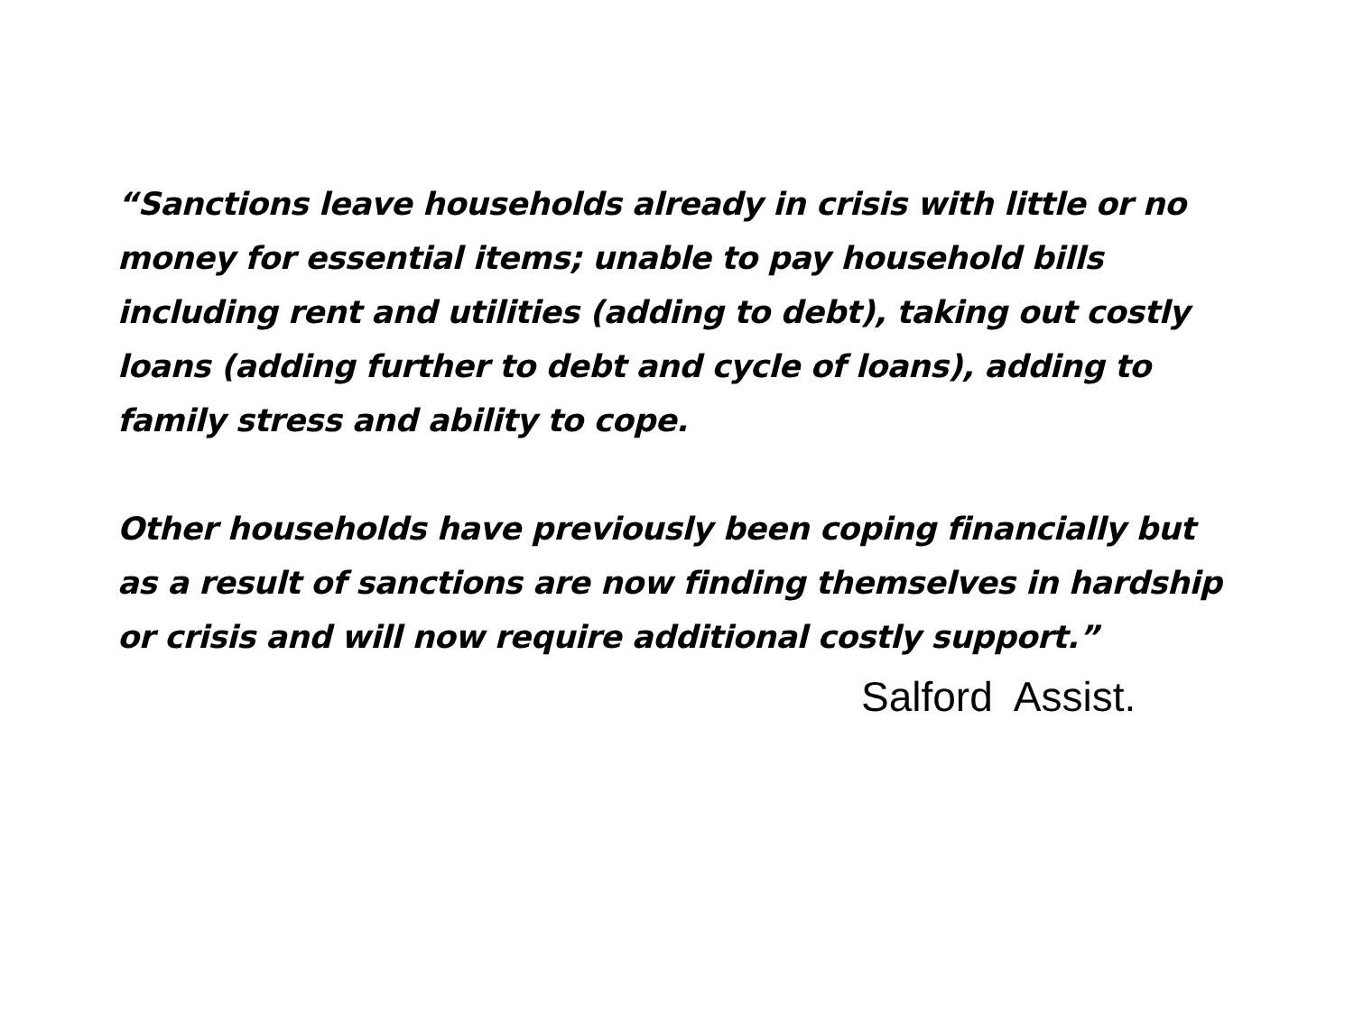“Sanctions leave households already in crisis with little or no money for essential items; unable to pay household bills including rent and utilities (adding to debt), taking out costly loans (adding further to debt and cycle of loans), adding to family stress and ability to cope.
Other households have previously been coping financially but as a result of sanctions are now finding themselves in hardship or crisis and will now require additional costly support.”
Salford Assist.